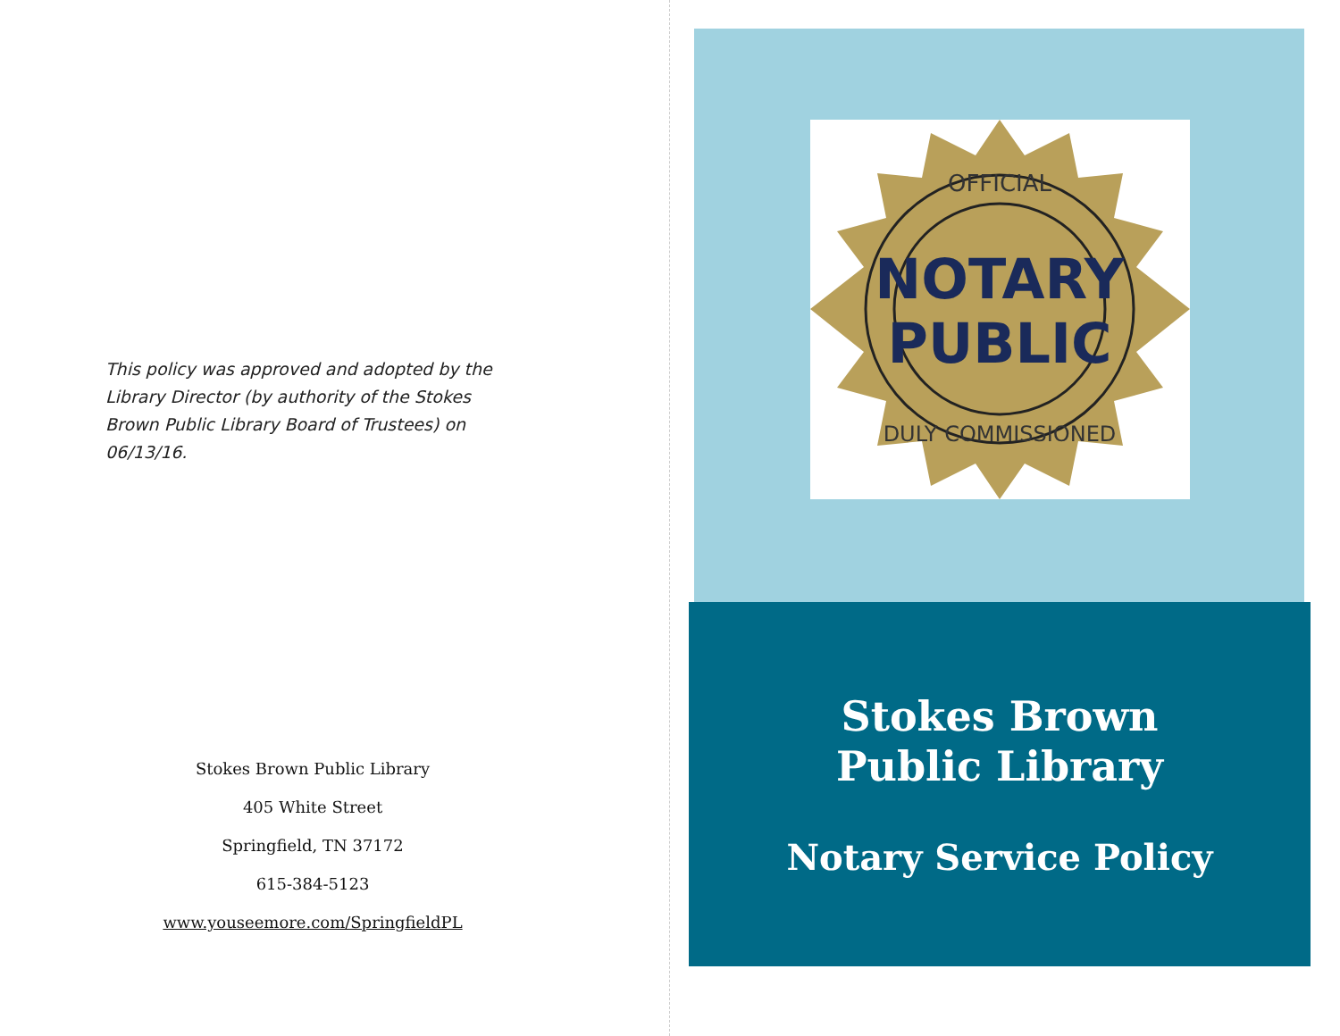This policy was approved and adopted by the Library Director (by authority of the Stokes Brown Public Library Board of Trustees) on 06/13/16.
Stokes Brown Public Library
405 White Street
Springfield, TN 37172
615-384-5123
www.youseemore.com/SpringfieldPL
OFFICIAL
NOTARY
PUBLIC
DULY COMMISSIONED
Stokes Brown
Public Library
Notary Service Policy